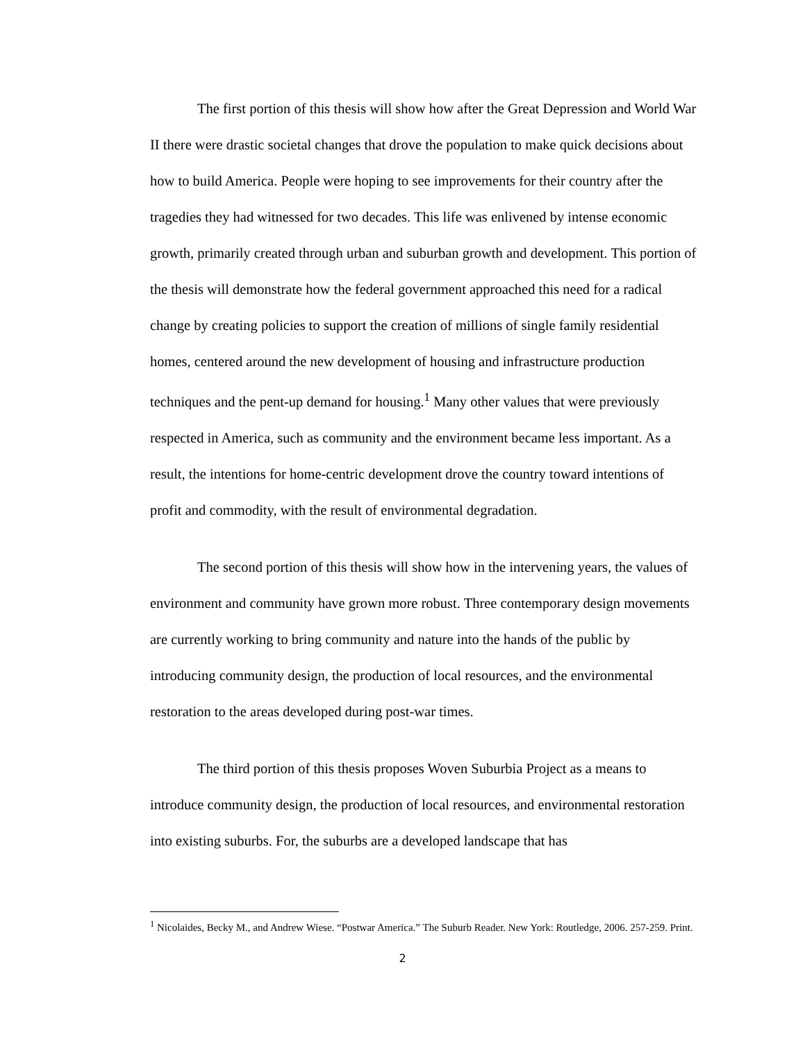The first portion of this thesis will show how after the Great Depression and World War II there were drastic societal changes that drove the population to make quick decisions about how to build America. People were hoping to see improvements for their country after the tragedies they had witnessed for two decades. This life was enlivened by intense economic growth, primarily created through urban and suburban growth and development. This portion of the thesis will demonstrate how the federal government approached this need for a radical change by creating policies to support the creation of millions of single family residential homes, centered around the new development of housing and infrastructure production techniques and the pent-up demand for housing.<sup>1</sup> Many other values that were previously respected in America, such as community and the environment became less important. As a result, the intentions for home-centric development drove the country toward intentions of profit and commodity, with the result of environmental degradation.
The second portion of this thesis will show how in the intervening years, the values of environment and community have grown more robust. Three contemporary design movements are currently working to bring community and nature into the hands of the public by introducing community design, the production of local resources, and the environmental restoration to the areas developed during post-war times.
The third portion of this thesis proposes Woven Suburbia Project as a means to introduce community design, the production of local resources, and environmental restoration into existing suburbs. For, the suburbs are a developed landscape that has
<sup>1</sup> Nicolaides, Becky M., and Andrew Wiese. “Postwar America.” The Suburb Reader. New York: Routledge, 2006. 257-259. Print.
2